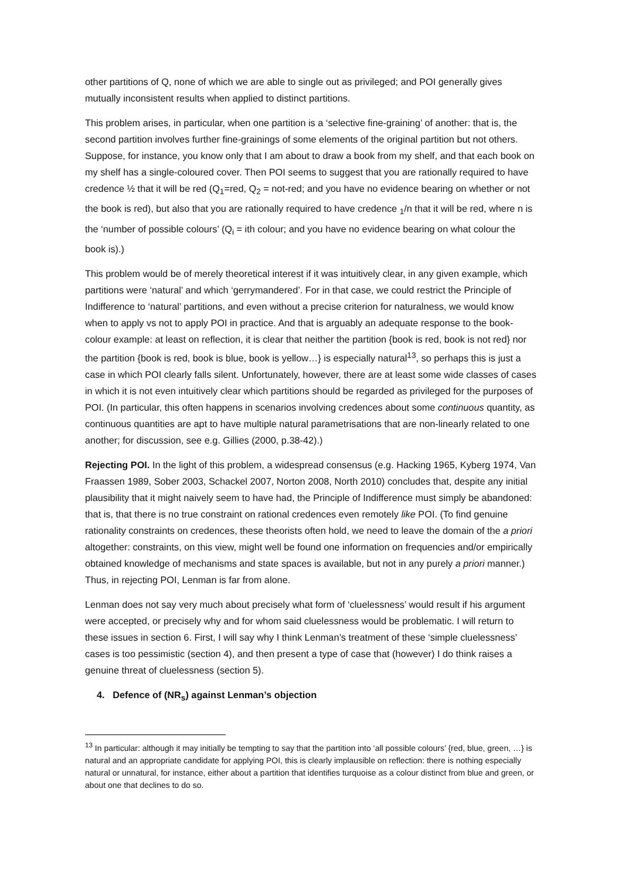other partitions of Q, none of which we are able to single out as privileged; and POI generally gives mutually inconsistent results when applied to distinct partitions.
This problem arises, in particular, when one partition is a ‘selective fine-graining’ of another: that is, the second partition involves further fine-grainings of some elements of the original partition but not others. Suppose, for instance, you know only that I am about to draw a book from my shelf, and that each book on my shelf has a single-coloured cover. Then POI seems to suggest that you are rationally required to have credence ½ that it will be red (Q<sub>1</sub>=red, Q<sub>2</sub> = not-red; and you have no evidence bearing on whether or not the book is red), but also that you are rationally required to have credence <sub>1</sub>/n that it will be red, where n is the ‘number of possible colours’ (Q<sub>i</sub> = ith colour; and you have no evidence bearing on what colour the book is).)
This problem would be of merely theoretical interest if it was intuitively clear, in any given example, which partitions were ‘natural’ and which ‘gerrymandered’. For in that case, we could restrict the Principle of Indifference to ‘natural’ partitions, and even without a precise criterion for naturalness, we would know when to apply vs not to apply POI in practice. And that is arguably an adequate response to the book-colour example: at least on reflection, it is clear that neither the partition {book is red, book is not red} nor the partition {book is red, book is blue, book is yellow…} is especially natural<sup>13</sup>, so perhaps this is just a case in which POI clearly falls silent. Unfortunately, however, there are at least some wide classes of cases in which it is not even intuitively clear which partitions should be regarded as privileged for the purposes of POI. (In particular, this often happens in scenarios involving credences about some continuous quantity, as continuous quantities are apt to have multiple natural parametrisations that are non-linearly related to one another; for discussion, see e.g. Gillies (2000, p.38-42).)
Rejecting POI. In the light of this problem, a widespread consensus (e.g. Hacking 1965, Kyberg 1974, Van Fraassen 1989, Sober 2003, Schackel 2007, Norton 2008, North 2010) concludes that, despite any initial plausibility that it might naively seem to have had, the Principle of Indifference must simply be abandoned: that is, that there is no true constraint on rational credences even remotely like POI. (To find genuine rationality constraints on credences, these theorists often hold, we need to leave the domain of the a priori altogether: constraints, on this view, might well be found one information on frequencies and/or empirically obtained knowledge of mechanisms and state spaces is available, but not in any purely a priori manner.) Thus, in rejecting POI, Lenman is far from alone.
Lenman does not say very much about precisely what form of ‘cluelessness’ would result if his argument were accepted, or precisely why and for whom said cluelessness would be problematic. I will return to these issues in section 6. First, I will say why I think Lenman’s treatment of these ‘simple cluelessness’ cases is too pessimistic (section 4), and then present a type of case that (however) I do think raises a genuine threat of cluelessness (section 5).
4. Defence of (NR<sub>s</sub>) against Lenman’s objection
<sup>13</sup> In particular: although it may initially be tempting to say that the partition into ‘all possible colours’ {red, blue, green, …} is natural and an appropriate candidate for applying POI, this is clearly implausible on reflection: there is nothing especially natural or unnatural, for instance, either about a partition that identifies turquoise as a colour distinct from blue and green, or about one that declines to do so.